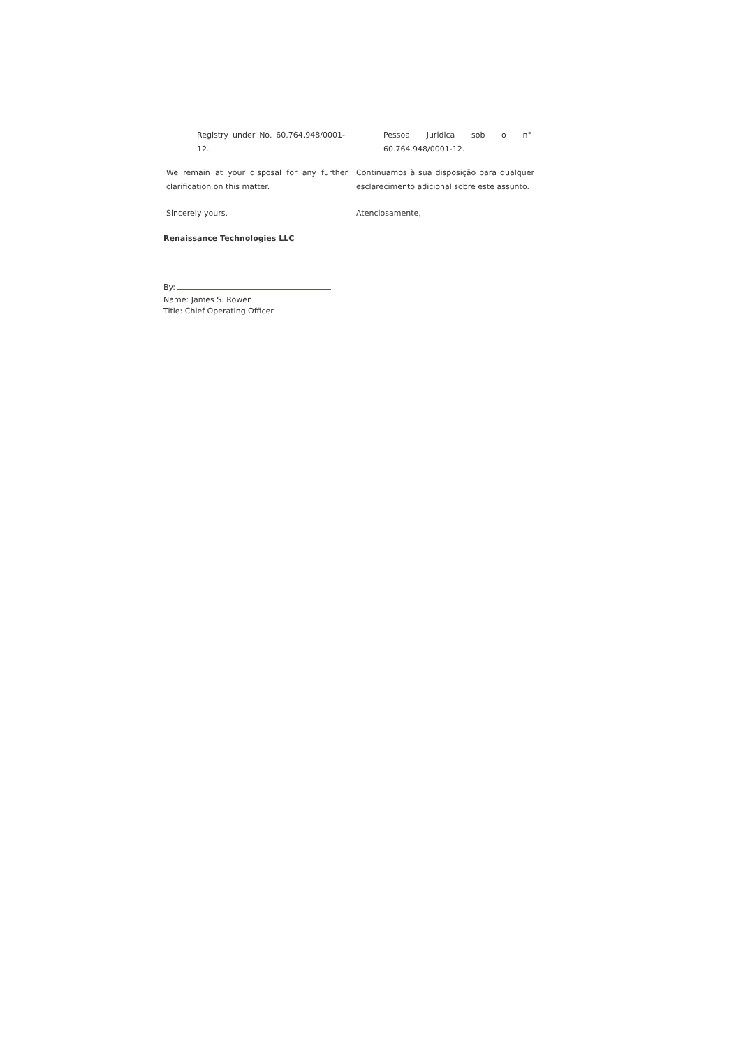Registry under No. 60.764.948/0001-12.
Pessoa Juridica sob o n° 60.764.948/0001-12.
We remain at your disposal for any further clarification on this matter.
Continuamos à sua disposição para qualquer esclarecimento adicional sobre este assunto.
Sincerely yours, Atenciosamente,
Renaissance Technologies LLC
By:
Name: James S. Rowen
Title: Chief Operating Officer